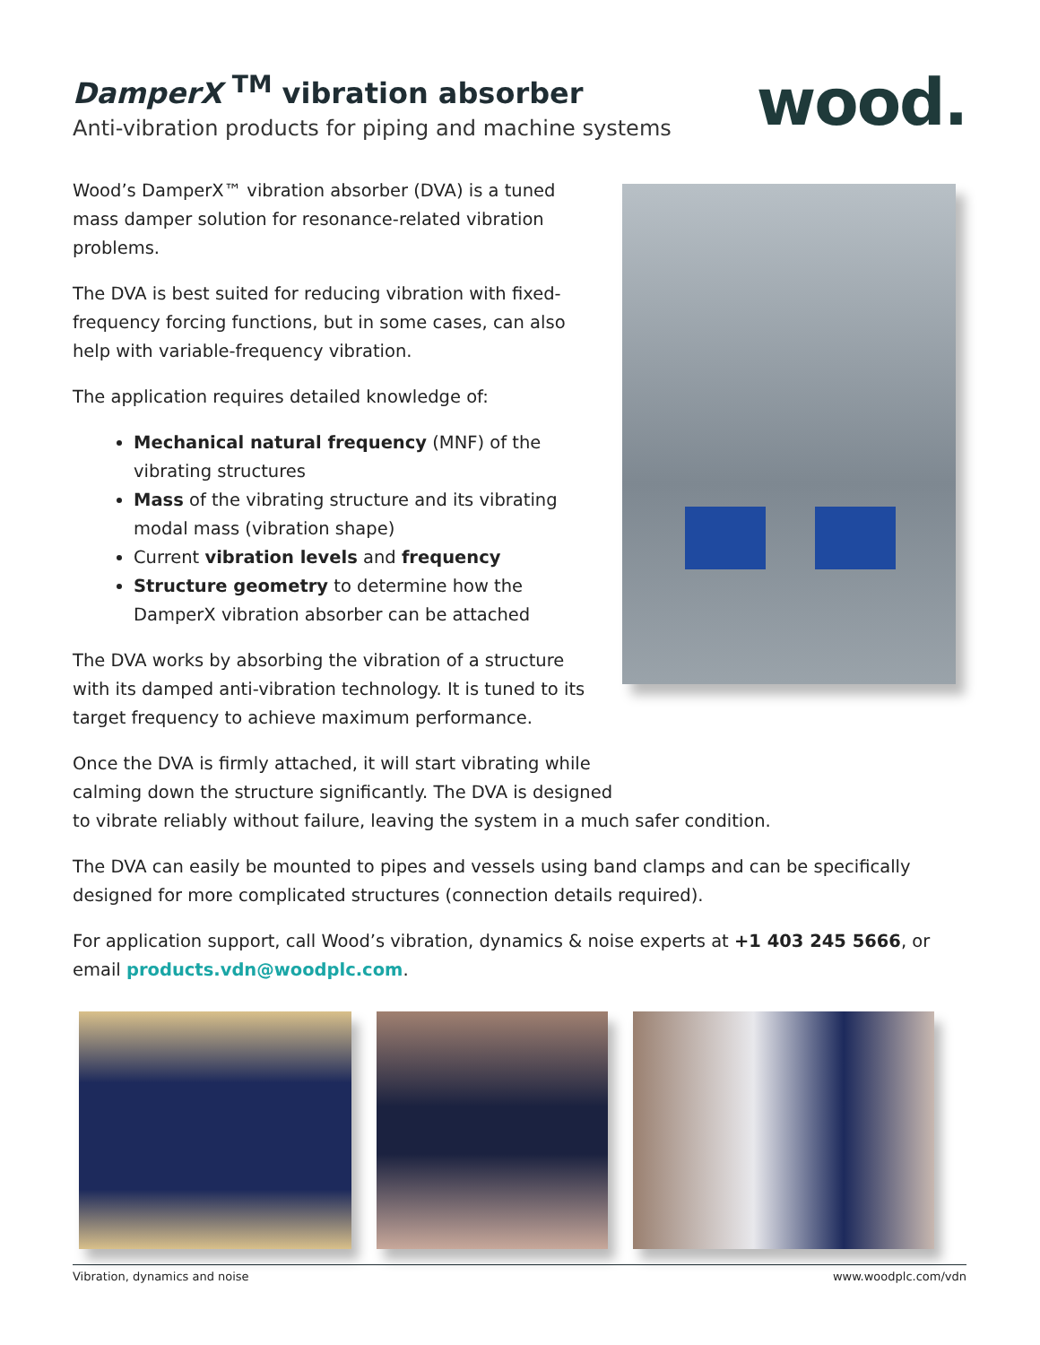DamperX <sup>TM</sup> vibration absorber
Anti-vibration products for piping and machine systems
wood.
Wood’s DamperX™ vibration absorber (DVA) is a tuned mass damper solution for resonance-related vibration problems.
The DVA is best suited for reducing vibration with fixed-frequency forcing functions, but in some cases, can also help with variable-frequency vibration.
The application requires detailed knowledge of:
Mechanical natural frequency (MNF) of the vibrating structures
Mass of the vibrating structure and its vibrating modal mass (vibration shape)
Current vibration levels and frequency
Structure geometry to determine how the DamperX vibration absorber can be attached
The DVA works by absorbing the vibration of a structure with its damped anti-vibration technology. It is tuned to its target frequency to achieve maximum performance.
Once the DVA is firmly attached, it will start vibrating while
calming down the structure significantly. The DVA is designed
to vibrate reliably without failure, leaving the system in a much safer condition.
The DVA can easily be mounted to pipes and vessels using band clamps and can be specifically designed for more complicated structures (connection details required).
For application support, call Wood’s vibration, dynamics & noise experts at +1 403 245 5666, or email products.vdn@woodplc.com.
Vibration, dynamics and noise www.woodplc.com/vdn